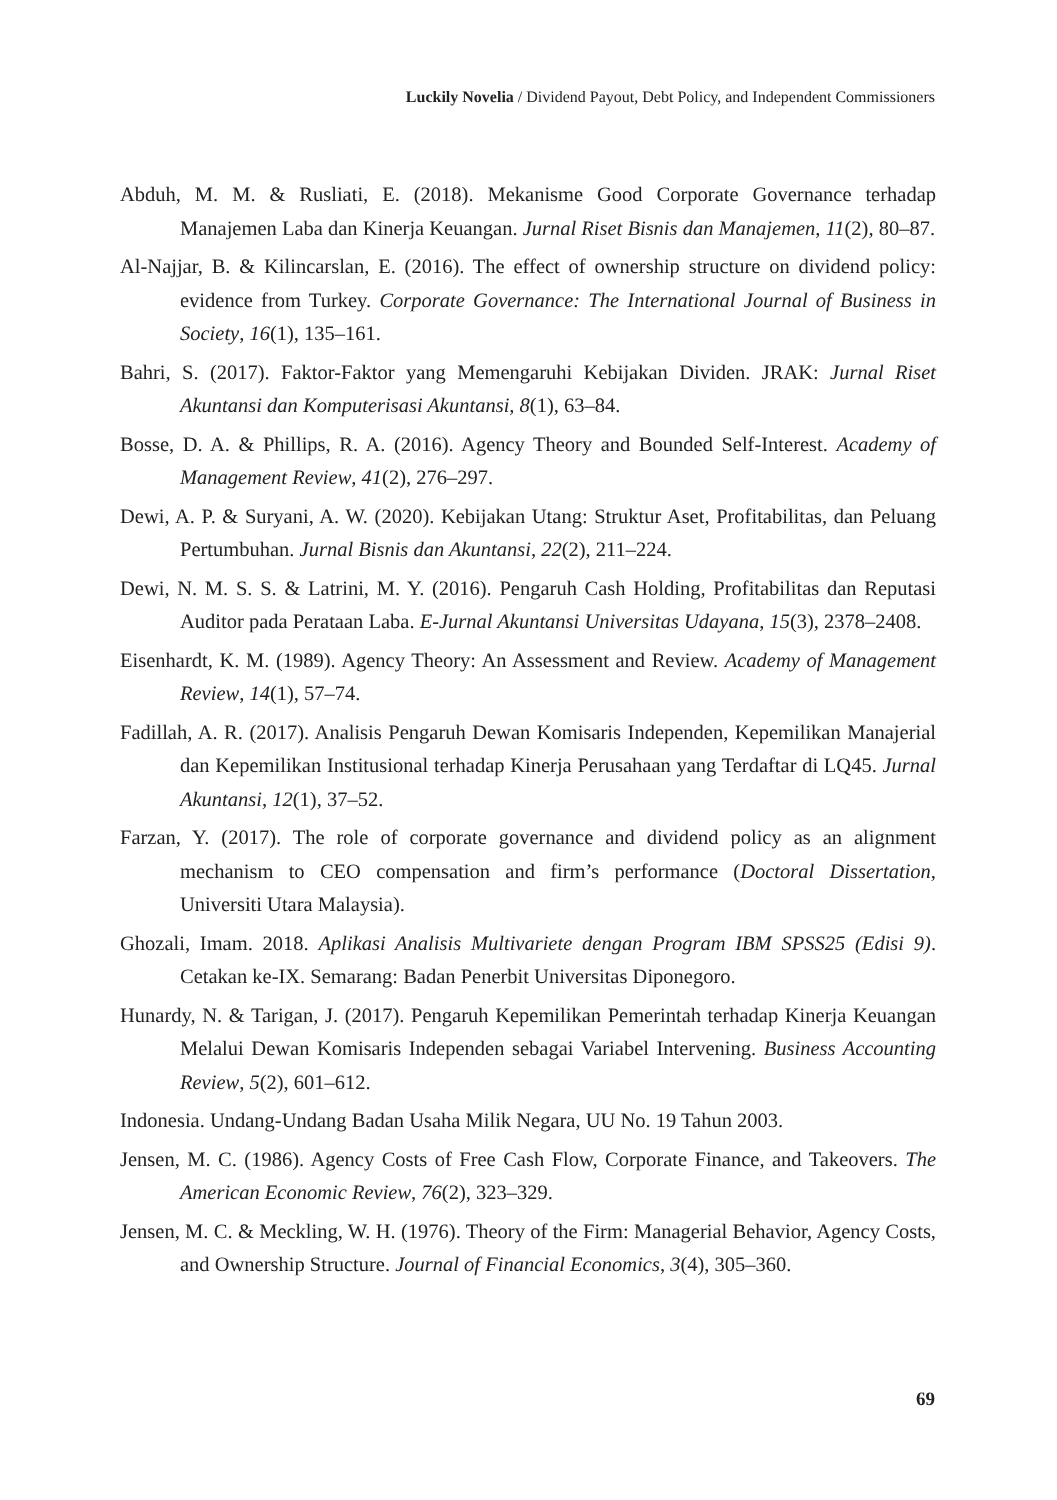Luckily Novelia / Dividend Payout, Debt Policy, and Independent Commissioners
Abduh, M. M. & Rusliati, E. (2018). Mekanisme Good Corporate Governance terhadap Manajemen Laba dan Kinerja Keuangan. Jurnal Riset Bisnis dan Manajemen, 11(2), 80–87.
Al-Najjar, B. & Kilincarslan, E. (2016). The effect of ownership structure on dividend policy: evidence from Turkey. Corporate Governance: The International Journal of Business in Society, 16(1), 135–161.
Bahri, S. (2017). Faktor-Faktor yang Memengaruhi Kebijakan Dividen. JRAK: Jurnal Riset Akuntansi dan Komputerisasi Akuntansi, 8(1), 63–84.
Bosse, D. A. & Phillips, R. A. (2016). Agency Theory and Bounded Self-Interest. Academy of Management Review, 41(2), 276–297.
Dewi, A. P. & Suryani, A. W. (2020). Kebijakan Utang: Struktur Aset, Profitabilitas, dan Peluang Pertumbuhan. Jurnal Bisnis dan Akuntansi, 22(2), 211–224.
Dewi, N. M. S. S. & Latrini, M. Y. (2016). Pengaruh Cash Holding, Profitabilitas dan Reputasi Auditor pada Perataan Laba. E-Jurnal Akuntansi Universitas Udayana, 15(3), 2378–2408.
Eisenhardt, K. M. (1989). Agency Theory: An Assessment and Review. Academy of Management Review, 14(1), 57–74.
Fadillah, A. R. (2017). Analisis Pengaruh Dewan Komisaris Independen, Kepemilikan Manajerial dan Kepemilikan Institusional terhadap Kinerja Perusahaan yang Terdaftar di LQ45. Jurnal Akuntansi, 12(1), 37–52.
Farzan, Y. (2017). The role of corporate governance and dividend policy as an alignment mechanism to CEO compensation and firm’s performance (Doctoral Dissertation, Universiti Utara Malaysia).
Ghozali, Imam. 2018. Aplikasi Analisis Multivariete dengan Program IBM SPSS25 (Edisi 9). Cetakan ke-IX. Semarang: Badan Penerbit Universitas Diponegoro.
Hunardy, N. & Tarigan, J. (2017). Pengaruh Kepemilikan Pemerintah terhadap Kinerja Keuangan Melalui Dewan Komisaris Independen sebagai Variabel Intervening. Business Accounting Review, 5(2), 601–612.
Indonesia. Undang-Undang Badan Usaha Milik Negara, UU No. 19 Tahun 2003.
Jensen, M. C. (1986). Agency Costs of Free Cash Flow, Corporate Finance, and Takeovers. The American Economic Review, 76(2), 323–329.
Jensen, M. C. & Meckling, W. H. (1976). Theory of the Firm: Managerial Behavior, Agency Costs, and Ownership Structure. Journal of Financial Economics, 3(4), 305–360.
69